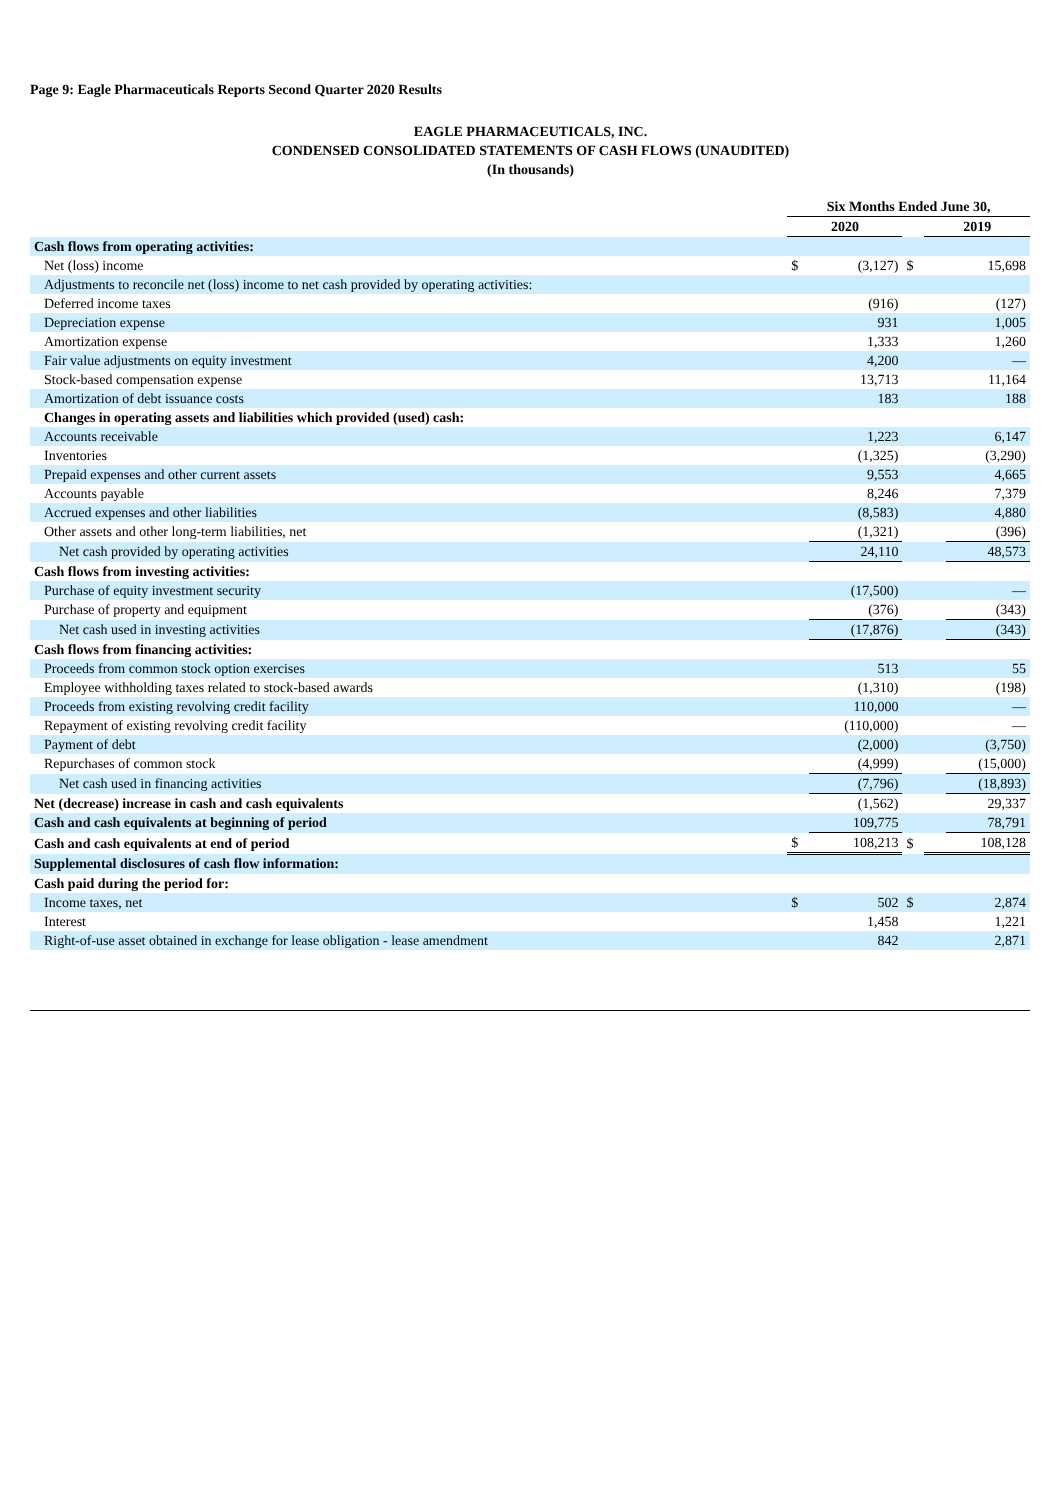Page 9: Eagle Pharmaceuticals Reports Second Quarter 2020 Results
EAGLE PHARMACEUTICALS, INC.
CONDENSED CONSOLIDATED STATEMENTS OF CASH FLOWS (UNAUDITED)
(In thousands)
| | Six Months Ended June 30, | | | | |
| | 2020 | | | 2019 | |
| Cash flows from operating activities: | | | | | |
| Net (loss) income | $ | (3,127) | $ | | 15,698 |
| Adjustments to reconcile net (loss) income to net cash provided by operating activities: | | | | | |
| Deferred income taxes | | (916) | | | (127) |
| Depreciation expense | | 931 | | | 1,005 |
| Amortization expense | | 1,333 | | | 1,260 |
| Fair value adjustments on equity investment | | 4,200 | | | — |
| Stock-based compensation expense | | 13,713 | | | 11,164 |
| Amortization of debt issuance costs | | 183 | | | 188 |
| Changes in operating assets and liabilities which provided (used) cash: | | | | | |
| Accounts receivable | | 1,223 | | | 6,147 |
| Inventories | | (1,325) | | | (3,290) |
| Prepaid expenses and other current assets | | 9,553 | | | 4,665 |
| Accounts payable | | 8,246 | | | 7,379 |
| Accrued expenses and other liabilities | | (8,583) | | | 4,880 |
| Other assets and other long-term liabilities, net | | (1,321) | | | (396) |
| Net cash provided by operating activities | | 24,110 | | | 48,573 |
| Cash flows from investing activities: | | | | | |
| Purchase of equity investment security | | (17,500) | | | — |
| Purchase of property and equipment | | (376) | | | (343) |
| Net cash used in investing activities | | (17,876) | | | (343) |
| Cash flows from financing activities: | | | | | |
| Proceeds from common stock option exercises | | 513 | | | 55 |
| Employee withholding taxes related to stock-based awards | | (1,310) | | | (198) |
| Proceeds from existing revolving credit facility | | 110,000 | | | — |
| Repayment of existing revolving credit facility | | (110,000) | | | — |
| Payment of debt | | (2,000) | | | (3,750) |
| Repurchases of common stock | | (4,999) | | | (15,000) |
| Net cash used in financing activities | | (7,796) | | | (18,893) |
| Net (decrease) increase in cash and cash equivalents | | (1,562) | | | 29,337 |
| Cash and cash equivalents at beginning of period | | 109,775 | | | 78,791 |
| Cash and cash equivalents at end of period | $ | 108,213 | $ | | 108,128 |
| Supplemental disclosures of cash flow information: | | | | | |
| Cash paid during the period for: | | | | | |
| Income taxes, net | $ | 502 | $ | | 2,874 |
| Interest | | 1,458 | | | 1,221 |
| Right-of-use asset obtained in exchange for lease obligation - lease amendment | | 842 | | | 2,871 |